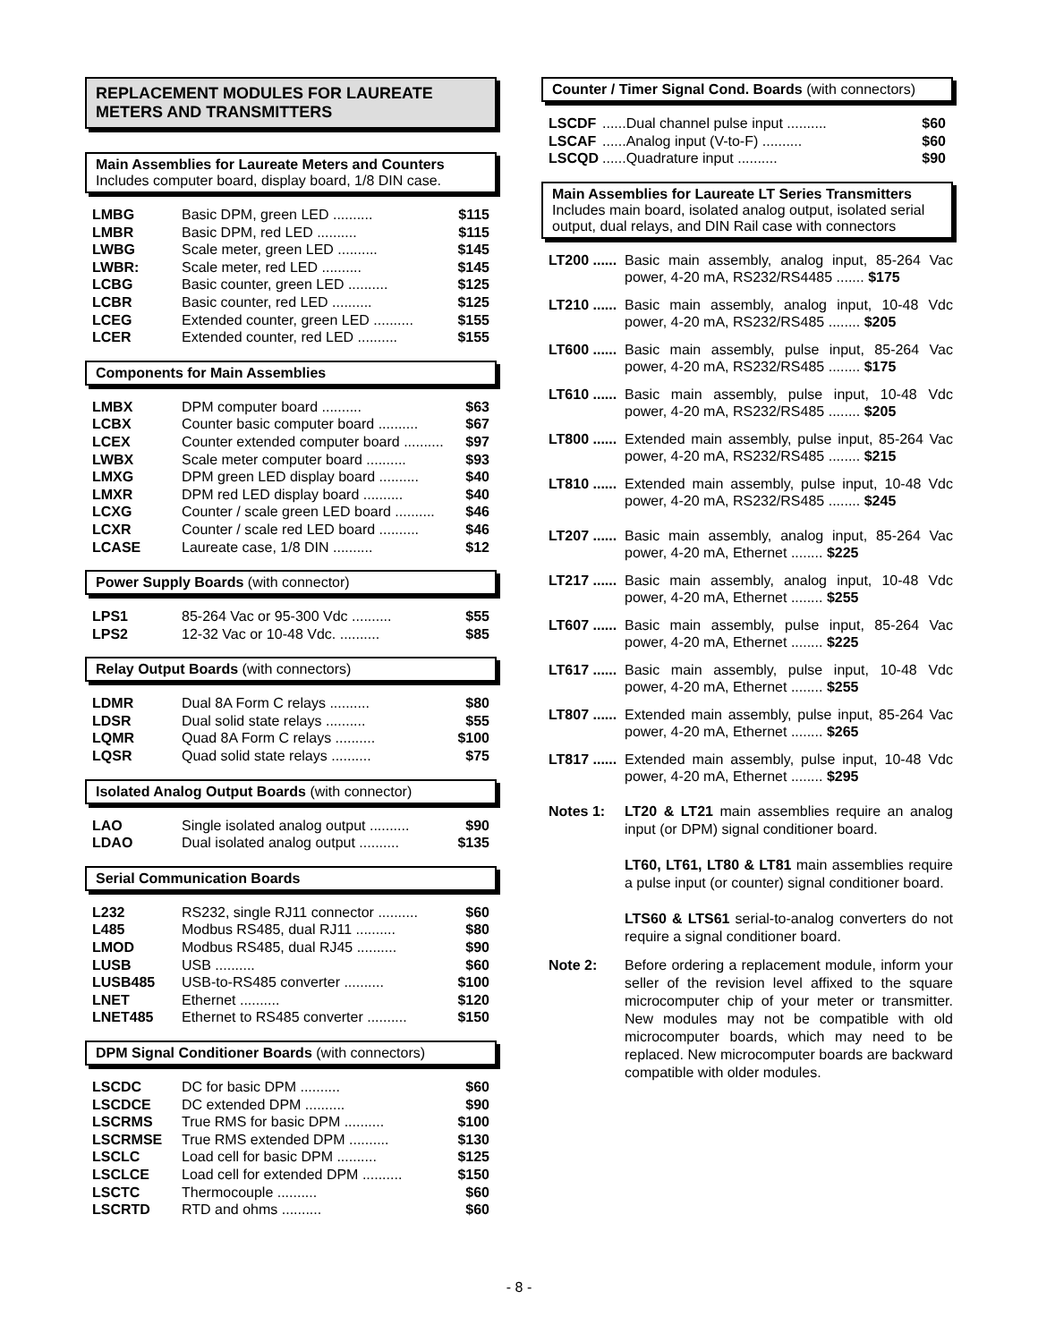REPLACEMENT MODULES FOR LAUREATE METERS AND TRANSMITTERS
Main Assemblies for Laureate Meters and Counters
Includes computer board, display board, 1/8 DIN case.
LMBG Basic DPM, green LED .......... $115
LMBR Basic DPM, red LED .......... $115
LWBG Scale meter, green LED .......... $145
LWBR: Scale meter, red LED .......... $145
LCBG Basic counter, green LED .......... $125
LCBR Basic counter, red LED .......... $125
LCEG Extended counter, green LED .......... $155
LCER Extended counter, red LED .......... $155
Components for Main Assemblies
LMBX DPM computer board .......... $63
LCBX Counter basic computer board .......... $67
LCEX Counter extended computer board .......... $97
LWBX Scale meter computer board .......... $93
LMXG DPM green LED display board .......... $40
LMXR DPM red LED display board .......... $40
LCXG Counter / scale green LED board .......... $46
LCXR Counter / scale red LED board .......... $46
LCASE Laureate case, 1/8 DIN .......... $12
Power Supply Boards (with connector)
LPS1 85-264 Vac or 95-300 Vdc .......... $55
LPS2 12-32 Vac or 10-48 Vdc. .......... $85
Relay Output Boards (with connectors)
LDMR Dual 8A Form C relays .......... $80
LDSR Dual solid state relays .......... $55
LQMR Quad 8A Form C relays .......... $100
LQSR Quad solid state relays .......... $75
Isolated Analog Output Boards (with connector)
LAO Single isolated analog output .......... $90
LDAO Dual isolated analog output .......... $135
Serial Communication Boards
L232 RS232, single RJ11 connector .......... $60
L485 Modbus RS485, dual RJ11 .......... $80
LMOD Modbus RS485, dual RJ45 .......... $90
LUSB USB .......... $60
LUSB485 USB-to-RS485 converter .......... $100
LNET Ethernet .......... $120
LNET485 Ethernet to RS485 converter .......... $150
DPM Signal Conditioner Boards (with connectors)
LSCDC DC for basic DPM .......... $60
LSCDCE DC extended DPM .......... $90
LSCRMS True RMS for basic DPM .......... $100
LSCRMSE True RMS extended DPM .......... $130
LSCLC Load cell for basic DPM .......... $125
LSCLCE Load cell for extended DPM .......... $150
LSCTC Thermocouple .......... $60
LSCRTD RTD and ohms .......... $60
Counter / Timer Signal Cond. Boards (with connectors)
LSCDF......Dual channel pulse input .......... $60
LSCAF......Analog input (V-to-F) .......... $60
LSCQD......Quadrature input .......... $90
Main Assemblies for Laureate LT Series Transmitters
Includes main board, isolated analog output, isolated serial output, dual relays, and DIN Rail case with connectors
LT200 ...... Basic main assembly, analog input, 85-264 Vac power, 4-20 mA, RS232/RS4485 ....... $175
LT210 ...... Basic main assembly, analog input, 10-48 Vdc power, 4-20 mA, RS232/RS485 ........ $205
LT600 ...... Basic main assembly, pulse input, 85-264 Vac power, 4-20 mA, RS232/RS485 ........ $175
LT610 ...... Basic main assembly, pulse input, 10-48 Vdc power, 4-20 mA, RS232/RS485 ........ $205
LT800 ...... Extended main assembly, pulse input, 85-264 Vac power, 4-20 mA, RS232/RS485 ........ $215
LT810 ...... Extended main assembly, pulse input, 10-48 Vdc power, 4-20 mA, RS232/RS485 ........ $245
LT207 ...... Basic main assembly, analog input, 85-264 Vac power, 4-20 mA, Ethernet ........ $225
LT217 ...... Basic main assembly, analog input, 10-48 Vdc power, 4-20 mA, Ethernet ........ $255
LT607 ...... Basic main assembly, pulse input, 85-264 Vac power, 4-20 mA, Ethernet ........ $225
LT617 ...... Basic main assembly, pulse input, 10-48 Vdc power, 4-20 mA, Ethernet ........ $255
LT807 ...... Extended main assembly, pulse input, 85-264 Vac power, 4-20 mA, Ethernet ........ $265
LT817 ...... Extended main assembly, pulse input, 10-48 Vdc power, 4-20 mA, Ethernet ........ $295
Notes 1: LT20 & LT21 main assemblies require an analog input (or DPM) signal conditioner board.
LT60, LT61, LT80 & LT81 main assemblies require a pulse input (or counter) signal conditioner board.
LTS60 & LTS61 serial-to-analog converters do not require a signal conditioner board.
Note 2: Before ordering a replacement module, inform your seller of the revision level affixed to the square microcomputer chip of your meter or transmitter. New modules may not be compatible with old microcomputer boards, which may need to be replaced. New microcomputer boards are backward compatible with older modules.
- 8 -